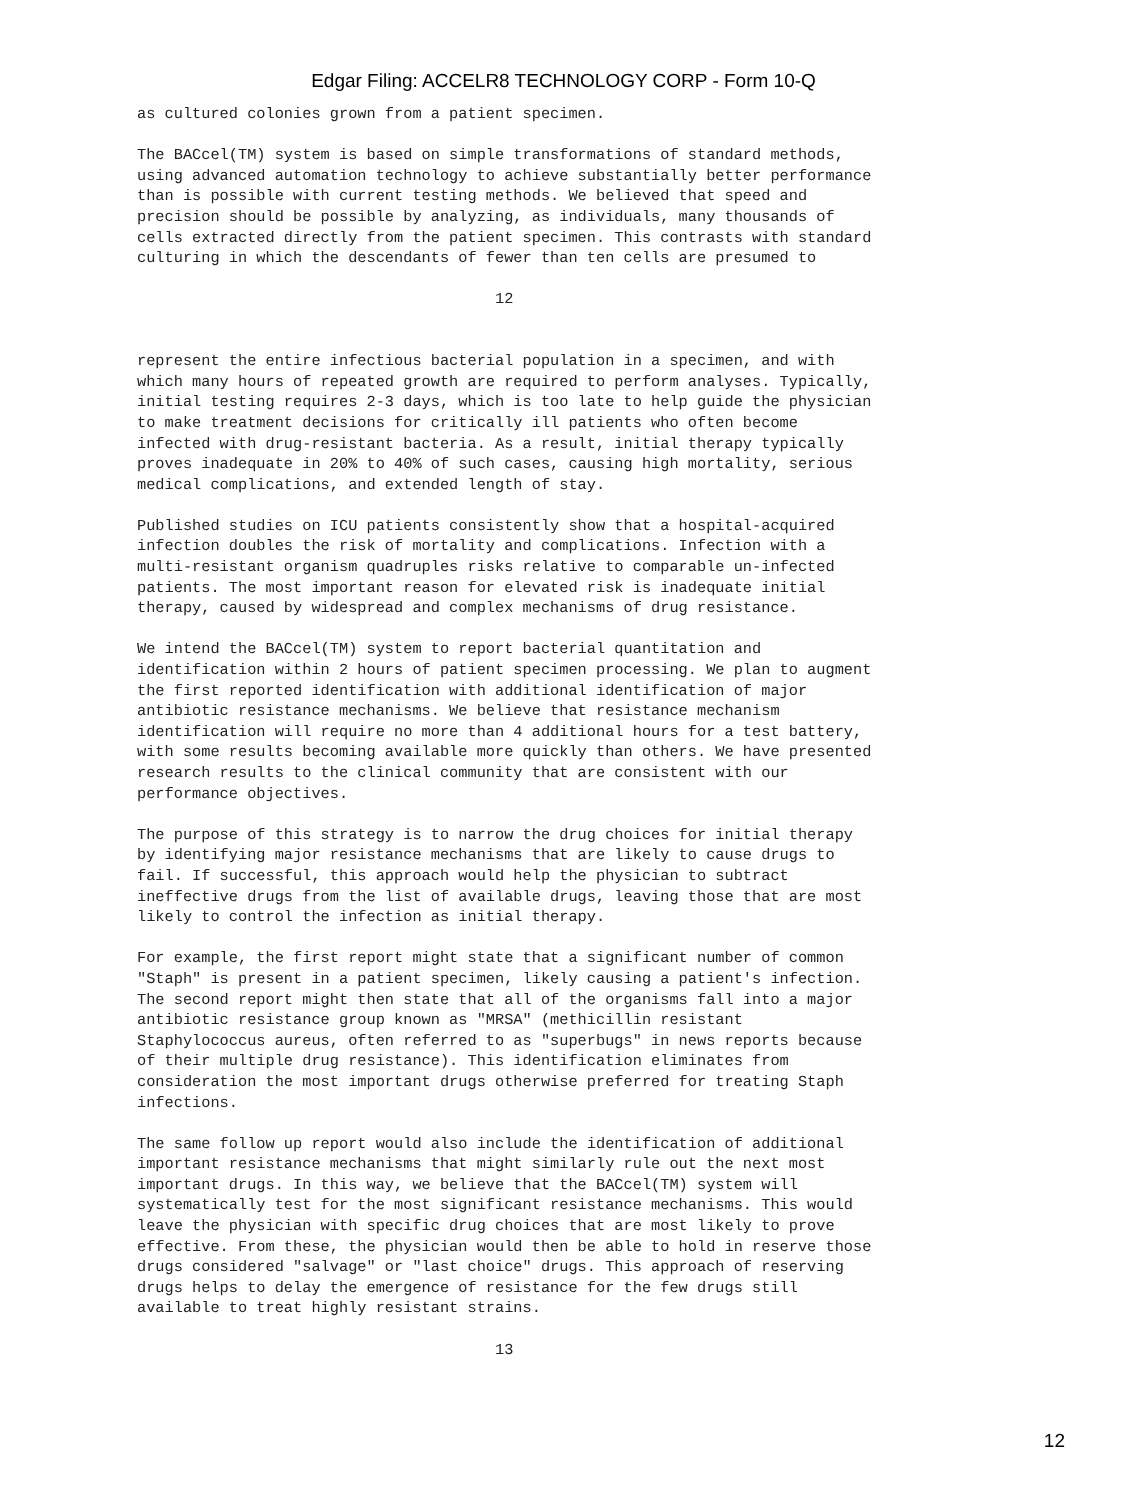Edgar Filing: ACCELR8 TECHNOLOGY CORP - Form 10-Q
as cultured colonies grown from a patient specimen.

The BACcel(TM) system is based on simple transformations of standard methods,
using advanced automation technology to achieve substantially better performance
than is possible with current testing methods. We believed that speed and
precision should be possible by analyzing, as individuals, many thousands of
cells extracted directly from the patient specimen. This contrasts with standard
culturing in which the descendants of fewer than ten cells are presumed to

                                       12


represent the entire infectious bacterial population in a specimen, and with
which many hours of repeated growth are required to perform analyses. Typically,
initial testing requires 2-3 days, which is too late to help guide the physician
to make treatment decisions for critically ill patients who often become
infected with drug-resistant bacteria. As a result, initial therapy typically
proves inadequate in 20% to 40% of such cases, causing high mortality, serious
medical complications, and extended length of stay.

Published studies on ICU patients consistently show that a hospital-acquired
infection doubles the risk of mortality and complications. Infection with a
multi-resistant organism quadruples risks relative to comparable un-infected
patients. The most important reason for elevated risk is inadequate initial
therapy, caused by widespread and complex mechanisms of drug resistance.

We intend the BACcel(TM) system to report bacterial quantitation and
identification within 2 hours of patient specimen processing. We plan to augment
the first reported identification with additional identification of major
antibiotic resistance mechanisms. We believe that resistance mechanism
identification will require no more than 4 additional hours for a test battery,
with some results becoming available more quickly than others. We have presented
research results to the clinical community that are consistent with our
performance objectives.

The purpose of this strategy is to narrow the drug choices for initial therapy
by identifying major resistance mechanisms that are likely to cause drugs to
fail. If successful, this approach would help the physician to subtract
ineffective drugs from the list of available drugs, leaving those that are most
likely to control the infection as initial therapy.

For example, the first report might state that a significant number of common
"Staph" is present in a patient specimen, likely causing a patient's infection.
The second report might then state that all of the organisms fall into a major
antibiotic resistance group known as "MRSA" (methicillin resistant
Staphylococcus aureus, often referred to as "superbugs" in news reports because
of their multiple drug resistance). This identification eliminates from
consideration the most important drugs otherwise preferred for treating Staph
infections.

The same follow up report would also include the identification of additional
important resistance mechanisms that might similarly rule out the next most
important drugs. In this way, we believe that the BACcel(TM) system will
systematically test for the most significant resistance mechanisms. This would
leave the physician with specific drug choices that are most likely to prove
effective. From these, the physician would then be able to hold in reserve those
drugs considered "salvage" or "last choice" drugs. This approach of reserving
drugs helps to delay the emergence of resistance for the few drugs still
available to treat highly resistant strains.

                                       13
12